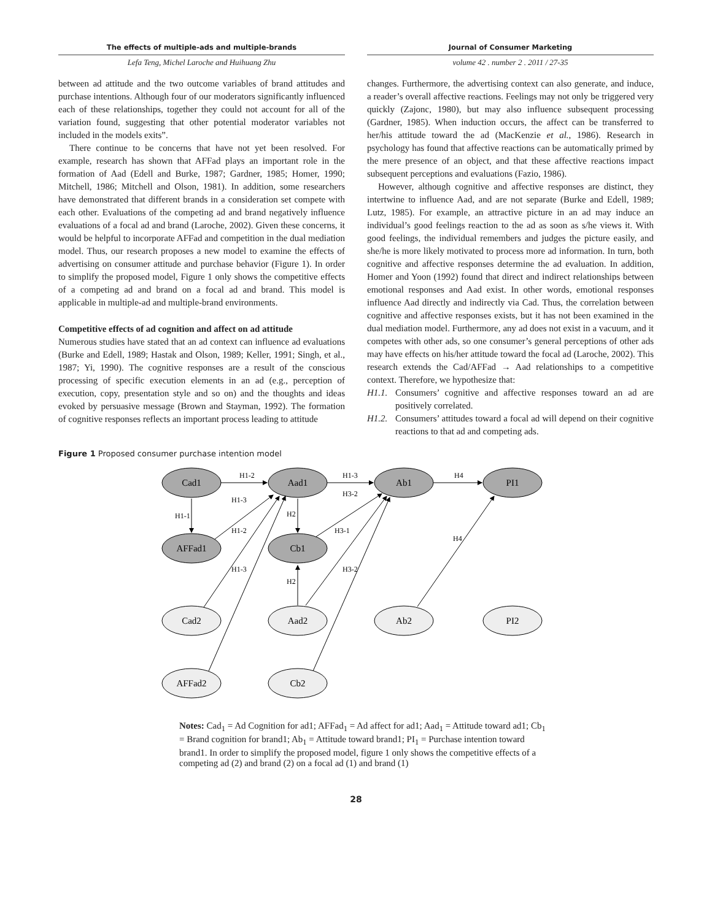The effects of multiple-ads and multiple-brands
Journal of Consumer Marketing
Lefa Teng, Michel Laroche and Huihuang Zhu
volume 42 . number 2 . 2011 / 27-35
between ad attitude and the two outcome variables of brand attitudes and purchase intentions. Although four of our moderators significantly influenced each of these relationships, together they could not account for all of the variation found, suggesting that other potential moderator variables not included in the models exits”.
There continue to be concerns that have not yet been resolved. For example, research has shown that AFFad plays an important role in the formation of Aad (Edell and Burke, 1987; Gardner, 1985; Homer, 1990; Mitchell, 1986; Mitchell and Olson, 1981). In addition, some researchers have demonstrated that different brands in a consideration set compete with each other. Evaluations of the competing ad and brand negatively influence evaluations of a focal ad and brand (Laroche, 2002). Given these concerns, it would be helpful to incorporate AFFad and competition in the dual mediation model. Thus, our research proposes a new model to examine the effects of advertising on consumer attitude and purchase behavior (Figure 1). In order to simplify the proposed model, Figure 1 only shows the competitive effects of a competing ad and brand on a focal ad and brand. This model is applicable in multiple-ad and multiple-brand environments.
Competitive effects of ad cognition and affect on ad attitude
Numerous studies have stated that an ad context can influence ad evaluations (Burke and Edell, 1989; Hastak and Olson, 1989; Keller, 1991; Singh, et al., 1987; Yi, 1990). The cognitive responses are a result of the conscious processing of specific execution elements in an ad (e.g., perception of execution, copy, presentation style and so on) and the thoughts and ideas evoked by persuasive message (Brown and Stayman, 1992). The formation of cognitive responses reflects an important process leading to attitude
changes. Furthermore, the advertising context can also generate, and induce, a reader’s overall affective reactions. Feelings may not only be triggered very quickly (Zajonc, 1980), but may also influence subsequent processing (Gardner, 1985). When induction occurs, the affect can be transferred to her/his attitude toward the ad (MacKenzie et al., 1986). Research in psychology has found that affective reactions can be automatically primed by the mere presence of an object, and that these affective reactions impact subsequent perceptions and evaluations (Fazio, 1986).
However, although cognitive and affective responses are distinct, they intertwine to influence Aad, and are not separate (Burke and Edell, 1989; Lutz, 1985). For example, an attractive picture in an ad may induce an individual’s good feelings reaction to the ad as soon as s/he views it. With good feelings, the individual remembers and judges the picture easily, and she/he is more likely motivated to process more ad information. In turn, both cognitive and affective responses determine the ad evaluation. In addition, Homer and Yoon (1992) found that direct and indirect relationships between emotional responses and Aad exist. In other words, emotional responses influence Aad directly and indirectly via Cad. Thus, the correlation between cognitive and affective responses exists, but it has not been examined in the dual mediation model. Furthermore, any ad does not exist in a vacuum, and it competes with other ads, so one consumer’s general perceptions of other ads may have effects on his/her attitude toward the focal ad (Laroche, 2002). This research extends the Cad/AFFad → Aad relationships to a competitive context. Therefore, we hypothesize that:
H1.1. Consumers’ cognitive and affective responses toward an ad are positively correlated.
H1.2. Consumers’ attitudes toward a focal ad will depend on their cognitive reactions to that ad and competing ads.
Figure 1 Proposed consumer purchase intention model
Cad1
Aad1
Ab1
PI1
AFFad1
Cb1
Cad2
Aad2
Ab2
PI2
AFFad2
Cb2
H1-2
H1-3
H4
H1-3
H3-2
H1-1
H2
H1-2
H3-1
H4
H1-3
H3-2
H2
Notes: Cad<sub>1</sub> = Ad Cognition for ad1; AFFad<sub>1</sub> = Ad affect for ad1; Aad<sub>1</sub> = Attitude toward ad1; Cb<sub>1</sub> = Brand cognition for brand1; Ab<sub>1</sub> = Attitude toward brand1; PI<sub>1</sub> = Purchase intention toward brand1. In order to simplify the proposed model, figure 1 only shows the competitive effects of a competing ad (2) and brand (2) on a focal ad (1) and brand (1)
28